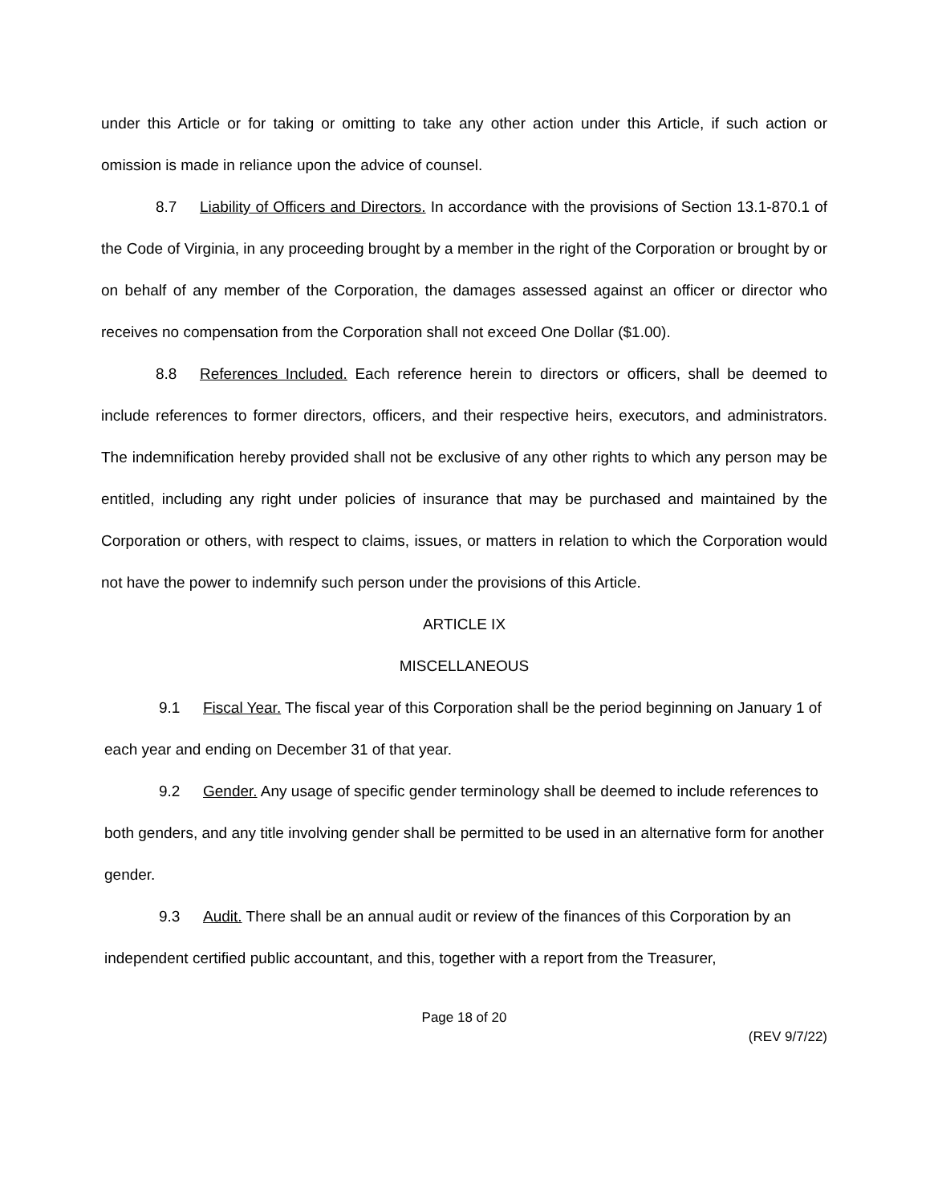under this Article or for taking or omitting to take any other action under this Article, if such action or omission is made in reliance upon the advice of counsel.
8.7 Liability of Officers and Directors. In accordance with the provisions of Section 13.1-870.1 of the Code of Virginia, in any proceeding brought by a member in the right of the Corporation or brought by or on behalf of any member of the Corporation, the damages assessed against an officer or director who receives no compensation from the Corporation shall not exceed One Dollar ($1.00).
8.8 References Included. Each reference herein to directors or officers, shall be deemed to include references to former directors, officers, and their respective heirs, executors, and administrators. The indemnification hereby provided shall not be exclusive of any other rights to which any person may be entitled, including any right under policies of insurance that may be purchased and maintained by the Corporation or others, with respect to claims, issues, or matters in relation to which the Corporation would not have the power to indemnify such person under the provisions of this Article.
ARTICLE IX
MISCELLANEOUS
9.1 Fiscal Year. The fiscal year of this Corporation shall be the period beginning on January 1 of each year and ending on December 31 of that year.
9.2 Gender. Any usage of specific gender terminology shall be deemed to include references to both genders, and any title involving gender shall be permitted to be used in an alternative form for another gender.
9.3 Audit. There shall be an annual audit or review of the finances of this Corporation by an independent certified public accountant, and this, together with a report from the Treasurer,
Page 18 of 20
(REV 9/7/22)